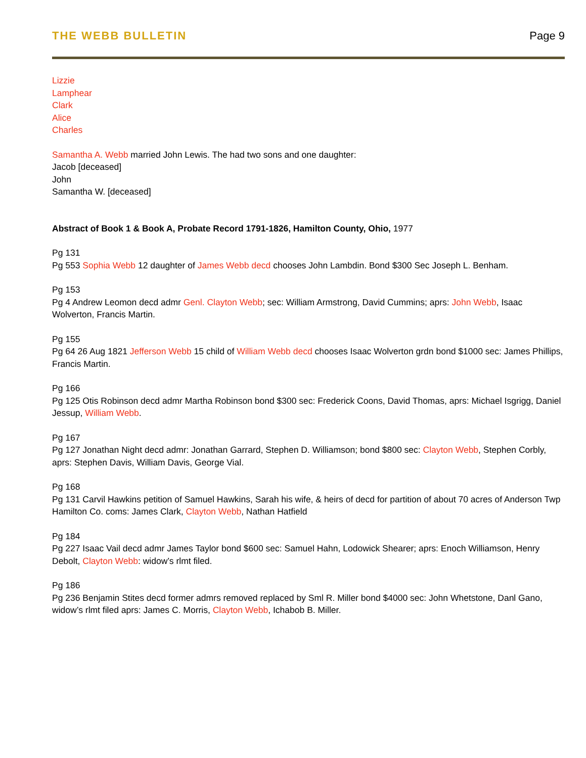THE WEBB BULLETIN Page 9
Lizzie
Lamphear
Clark
Alice
Charles
Samantha A. Webb married John Lewis. The had two sons and one daughter:
Jacob [deceased]
John
Samantha W. [deceased]
Abstract of Book 1 & Book A, Probate Record 1791-1826, Hamilton County, Ohio, 1977
Pg 131
Pg 553 Sophia Webb 12 daughter of James Webb decd chooses John Lambdin. Bond $300 Sec Joseph L. Benham.
Pg 153
Pg 4 Andrew Leomon decd admr Genl. Clayton Webb; sec: William Armstrong, David Cummins; aprs: John Webb, Isaac Wolverton, Francis Martin.
Pg 155
Pg 64 26 Aug 1821 Jefferson Webb 15 child of William Webb decd chooses Isaac Wolverton grdn bond $1000 sec: James Phillips, Francis Martin.
Pg 166
Pg 125 Otis Robinson decd admr Martha Robinson bond $300 sec: Frederick Coons, David Thomas, aprs: Michael Isgrigg, Daniel Jessup, William Webb.
Pg 167
Pg 127 Jonathan Night decd admr: Jonathan Garrard, Stephen D. Williamson; bond $800 sec: Clayton Webb, Stephen Corbly, aprs: Stephen Davis, William Davis, George Vial.
Pg 168
Pg 131 Carvil Hawkins petition of Samuel Hawkins, Sarah his wife, & heirs of decd for partition of about 70 acres of Anderson Twp Hamilton Co. coms: James Clark, Clayton Webb, Nathan Hatfield
Pg 184
Pg 227 Isaac Vail decd admr James Taylor bond $600 sec: Samuel Hahn, Lodowick Shearer; aprs: Enoch Williamson, Henry Debolt, Clayton Webb: widow’s rlmt filed.
Pg 186
Pg 236 Benjamin Stites decd former admrs removed replaced by Sml R. Miller bond $4000 sec: John Whetstone, Danl Gano, widow’s rlmt filed aprs: James C. Morris, Clayton Webb, Ichabob B. Miller.